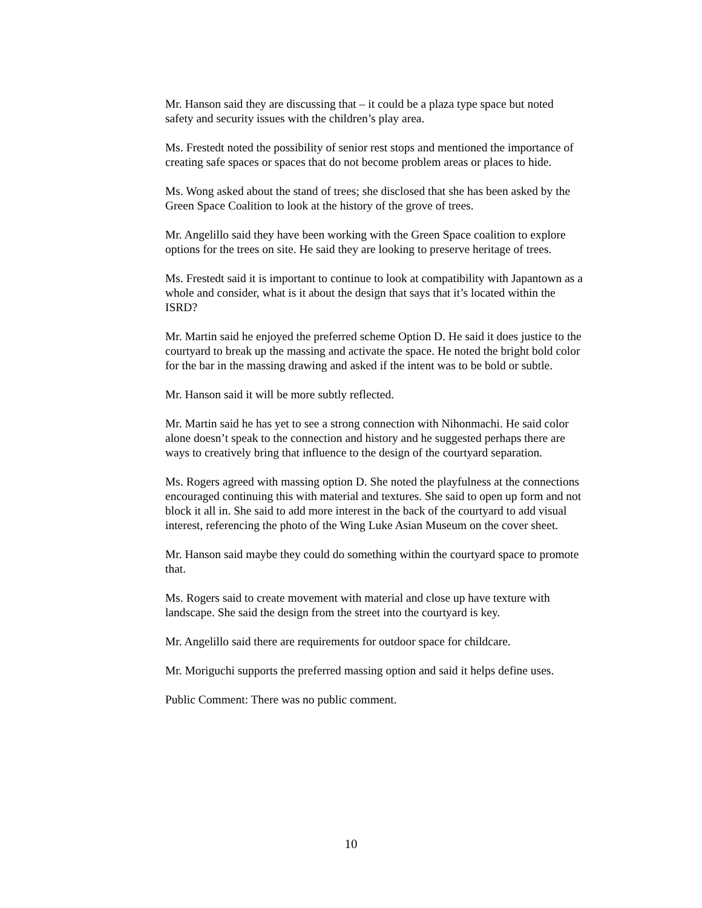Mr. Hanson said they are discussing that – it could be a plaza type space but noted safety and security issues with the children’s play area.
Ms. Frestedt noted the possibility of senior rest stops and mentioned the importance of creating safe spaces or spaces that do not become problem areas or places to hide.
Ms. Wong asked about the stand of trees; she disclosed that she has been asked by the Green Space Coalition to look at the history of the grove of trees.
Mr. Angelillo said they have been working with the Green Space coalition to explore options for the trees on site. He said they are looking to preserve heritage of trees.
Ms. Frestedt said it is important to continue to look at compatibility with Japantown as a whole and consider, what is it about the design that says that it’s located within the ISRD?
Mr. Martin said he enjoyed the preferred scheme Option D. He said it does justice to the courtyard to break up the massing and activate the space. He noted the bright bold color for the bar in the massing drawing and asked if the intent was to be bold or subtle.
Mr. Hanson said it will be more subtly reflected.
Mr. Martin said he has yet to see a strong connection with Nihonmachi. He said color alone doesn’t speak to the connection and history and he suggested perhaps there are ways to creatively bring that influence to the design of the courtyard separation.
Ms. Rogers agreed with massing option D. She noted the playfulness at the connections encouraged continuing this with material and textures. She said to open up form and not block it all in. She said to add more interest in the back of the courtyard to add visual interest, referencing the photo of the Wing Luke Asian Museum on the cover sheet.
Mr. Hanson said maybe they could do something within the courtyard space to promote that.
Ms. Rogers said to create movement with material and close up have texture with landscape. She said the design from the street into the courtyard is key.
Mr. Angelillo said there are requirements for outdoor space for childcare.
Mr. Moriguchi supports the preferred massing option and said it helps define uses.
Public Comment: There was no public comment.
10